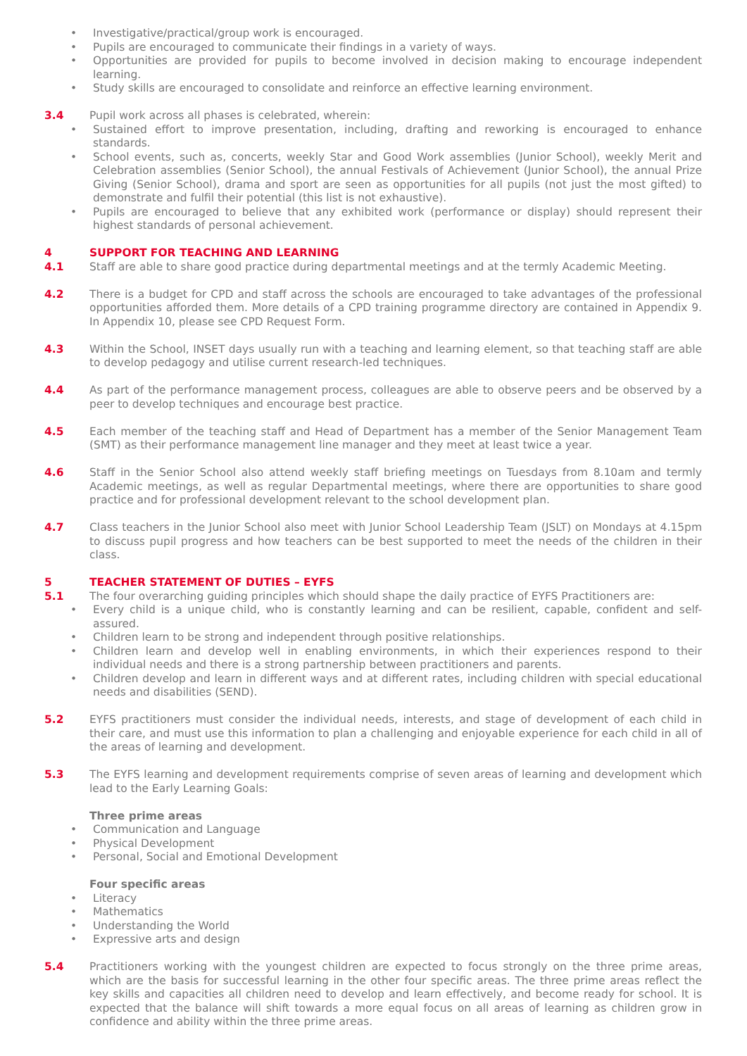• Investigative/practical/group work is encouraged.
• Pupils are encouraged to communicate their findings in a variety of ways.
• Opportunities are provided for pupils to become involved in decision making to encourage independent learning.
• Study skills are encouraged to consolidate and reinforce an effective learning environment.
3.4 Pupil work across all phases is celebrated, wherein:
• Sustained effort to improve presentation, including, drafting and reworking is encouraged to enhance standards.
• School events, such as, concerts, weekly Star and Good Work assemblies (Junior School), weekly Merit and Celebration assemblies (Senior School), the annual Festivals of Achievement (Junior School), the annual Prize Giving (Senior School), drama and sport are seen as opportunities for all pupils (not just the most gifted) to demonstrate and fulfil their potential (this list is not exhaustive).
• Pupils are encouraged to believe that any exhibited work (performance or display) should represent their highest standards of personal achievement.
4 SUPPORT FOR TEACHING AND LEARNING
4.1 Staff are able to share good practice during departmental meetings and at the termly Academic Meeting.
4.2 There is a budget for CPD and staff across the schools are encouraged to take advantages of the professional opportunities afforded them. More details of a CPD training programme directory are contained in Appendix 9. In Appendix 10, please see CPD Request Form.
4.3 Within the School, INSET days usually run with a teaching and learning element, so that teaching staff are able to develop pedagogy and utilise current research-led techniques.
4.4 As part of the performance management process, colleagues are able to observe peers and be observed by a peer to develop techniques and encourage best practice.
4.5 Each member of the teaching staff and Head of Department has a member of the Senior Management Team (SMT) as their performance management line manager and they meet at least twice a year.
4.6 Staff in the Senior School also attend weekly staff briefing meetings on Tuesdays from 8.10am and termly Academic meetings, as well as regular Departmental meetings, where there are opportunities to share good practice and for professional development relevant to the school development plan.
4.7 Class teachers in the Junior School also meet with Junior School Leadership Team (JSLT) on Mondays at 4.15pm to discuss pupil progress and how teachers can be best supported to meet the needs of the children in their class.
5 TEACHER STATEMENT OF DUTIES – EYFS
5.1 The four overarching guiding principles which should shape the daily practice of EYFS Practitioners are:
• Every child is a unique child, who is constantly learning and can be resilient, capable, confident and self-assured.
• Children learn to be strong and independent through positive relationships.
• Children learn and develop well in enabling environments, in which their experiences respond to their individual needs and there is a strong partnership between practitioners and parents.
• Children develop and learn in different ways and at different rates, including children with special educational needs and disabilities (SEND).
5.2 EYFS practitioners must consider the individual needs, interests, and stage of development of each child in their care, and must use this information to plan a challenging and enjoyable experience for each child in all of the areas of learning and development.
5.3 The EYFS learning and development requirements comprise of seven areas of learning and development which lead to the Early Learning Goals:
Three prime areas
• Communication and Language
• Physical Development
• Personal, Social and Emotional Development
Four specific areas
• Literacy
• Mathematics
• Understanding the World
• Expressive arts and design
5.4 Practitioners working with the youngest children are expected to focus strongly on the three prime areas, which are the basis for successful learning in the other four specific areas. The three prime areas reflect the key skills and capacities all children need to develop and learn effectively, and become ready for school. It is expected that the balance will shift towards a more equal focus on all areas of learning as children grow in confidence and ability within the three prime areas.